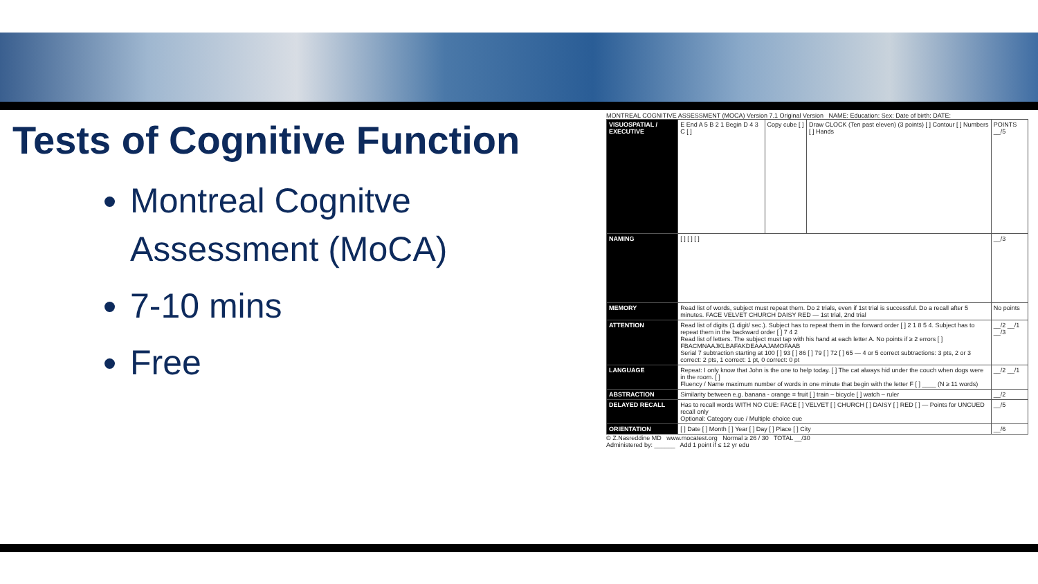Tests of Cognitive Function
Montreal Cognitve Assessment (MoCA)
7-10 mins
Free
MONTREAL COGNITIVE ASSESSMENT (MOCA) Version 7.1 Original Version NAME: Education: Sex: Date of birth: DATE:
| VISUOSPATIAL / EXECUTIVE | E End A 5 B 2 1 Begin D 4 3 C [ ] | Copy cube [ ] | Draw CLOCK (Ten past eleven) (3 points) [ ] Contour [ ] Numbers [ ] Hands | POINTS __/5 |
| NAMING | [ ] [ ] [ ] | | | __/3 |
| MEMORY | Read list of words, subject must repeat them. Do 2 trials, even if 1st trial is successful. Do a recall after 5 minutes. FACE VELVET CHURCH DAISY RED — 1st trial, 2nd trial | | | No points |
| ATTENTION | Read list of digits (1 digit/ sec.). Subject has to repeat them in the forward order [ ] 2 1 8 5 4. Subject has to repeat them in the backward order [ ] 7 4 2 Read list of letters. The subject must tap with his hand at each letter A. No points if ≥ 2 errors [ ] FBACMNAAJKLBAFAKDEAAAJAMOFAAB Serial 7 subtraction starting at 100 [ ] 93 [ ] 86 [ ] 79 [ ] 72 [ ] 65 — 4 or 5 correct subtractions: 3 pts, 2 or 3 correct: 2 pts, 1 correct: 1 pt, 0 correct: 0 pt | | | __/2 __/1 __/3 |
| LANGUAGE | Repeat: I only know that John is the one to help today. [ ] The cat always hid under the couch when dogs were in the room. [ ] Fluency / Name maximum number of words in one minute that begin with the letter F [ ] ____ (N ≥ 11 words) | | | __/2 __/1 |
| ABSTRACTION | Similarity between e.g. banana - orange = fruit [ ] train – bicycle [ ] watch – ruler | | | __/2 |
| DELAYED RECALL | Has to recall words WITH NO CUE: FACE [ ] VELVET [ ] CHURCH [ ] DAISY [ ] RED [ ] — Points for UNCUED recall only Optional: Category cue / Multiple choice cue | | | __/5 |
| ORIENTATION | [ ] Date [ ] Month [ ] Year [ ] Day [ ] Place [ ] City | | | __/6 |
© Z.Nasreddine MD www.mocatest.org Normal ≥ 26 / 30 TOTAL __/30
Administered by: ______ Add 1 point if ≤ 12 yr edu